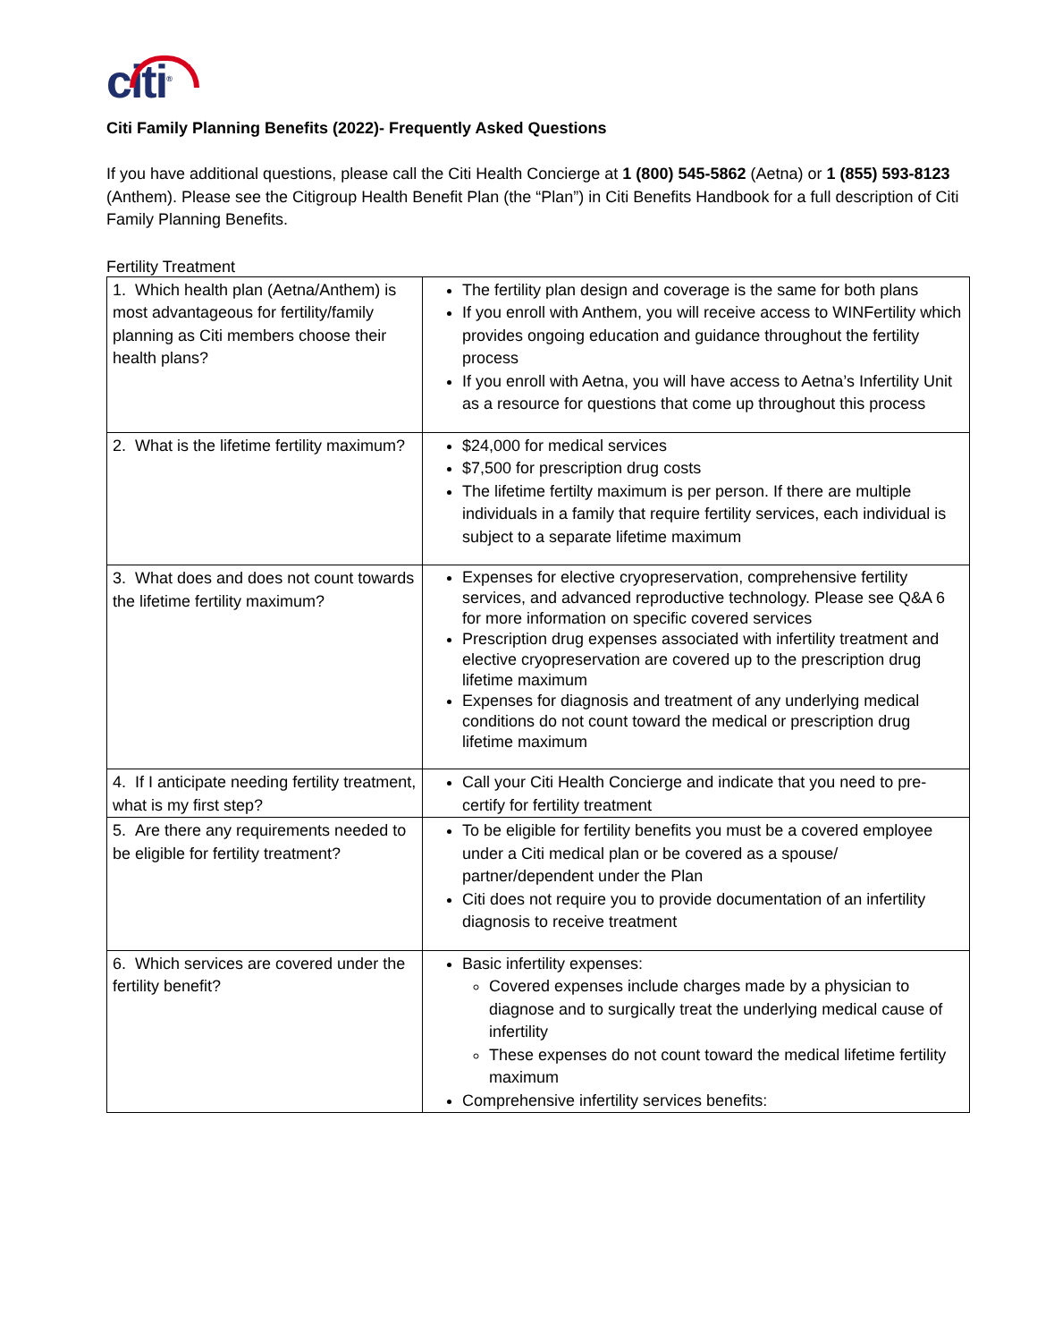citi<sup>®</sup>
Citi Family Planning Benefits (2022)- Frequently Asked Questions
If you have additional questions, please call the Citi Health Concierge at 1 (800) 545-5862 (Aetna) or 1 (855) 593-8123 (Anthem). Please see the Citigroup Health Benefit Plan (the “Plan”) in Citi Benefits Handbook for a full description of Citi Family Planning Benefits.
Fertility Treatment
| 1. Which health plan (Aetna/Anthem) is most advantageous for fertility/family planning as Citi members choose their health plans? | The fertility plan design and coverage is the same for both plans If you enroll with Anthem, you will receive access to WINFertility which provides ongoing education and guidance throughout the fertility process If you enroll with Aetna, you will have access to Aetna’s Infertility Unit as a resource for questions that come up throughout this process |
| 2. What is the lifetime fertility maximum? | $24,000 for medical services $7,500 for prescription drug costs The lifetime fertilty maximum is per person. If there are multiple individuals in a family that require fertility services, each individual is subject to a separate lifetime maximum |
| 3. What does and does not count towards the lifetime fertility maximum? | Expenses for elective cryopreservation, comprehensive fertility services, and advanced reproductive technology. Please see Q&A 6 for more information on specific covered services Prescription drug expenses associated with infertility treatment and elective cryopreservation are covered up to the prescription drug lifetime maximum Expenses for diagnosis and treatment of any underlying medical conditions do not count toward the medical or prescription drug lifetime maximum |
| 4. If I anticipate needing fertility treatment, what is my first step? | Call your Citi Health Concierge and indicate that you need to pre-certify for fertility treatment |
| 5. Are there any requirements needed to be eligible for fertility treatment? | To be eligible for fertility benefits you must be a covered employee under a Citi medical plan or be covered as a spouse/ partner/dependent under the Plan Citi does not require you to provide documentation of an infertility diagnosis to receive treatment |
| 6. Which services are covered under the fertility benefit? | Basic infertility expenses: Covered expenses include charges made by a physician to diagnose and to surgically treat the underlying medical cause of infertility These expenses do not count toward the medical lifetime fertility maximum Comprehensive infertility services benefits: |